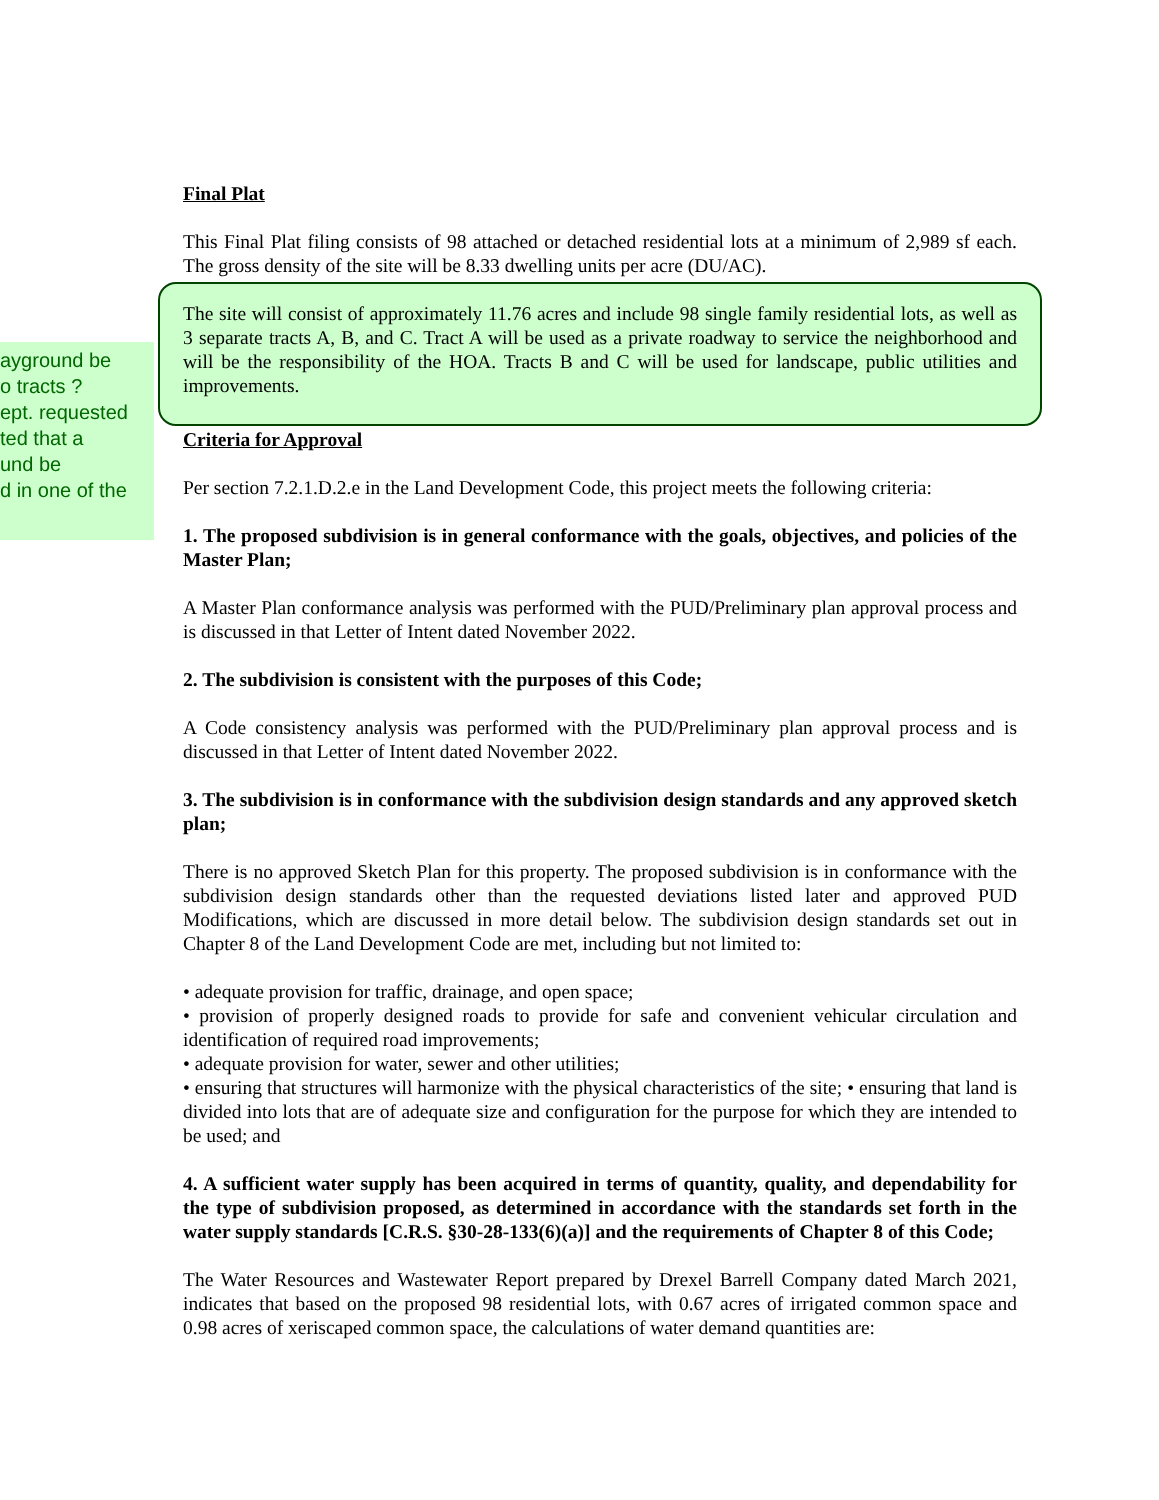ayground be
o tracts ?
ept. requested
ted that a
und be
d in one of the
Final Plat
This Final Plat filing consists of 98 attached or detached residential lots at a minimum of 2,989 sf each. The gross density of the site will be 8.33 dwelling units per acre (DU/AC).
The site will consist of approximately 11.76 acres and include 98 single family residential lots, as well as 3 separate tracts A, B, and C. Tract A will be used as a private roadway to service the neighborhood and will be the responsibility of the HOA. Tracts B and C will be used for landscape, public utilities and improvements.
Criteria for Approval
Per section 7.2.1.D.2.e in the Land Development Code, this project meets the following criteria:
1. The proposed subdivision is in general conformance with the goals, objectives, and policies of the Master Plan;
A Master Plan conformance analysis was performed with the PUD/Preliminary plan approval process and is discussed in that Letter of Intent dated November 2022.
2. The subdivision is consistent with the purposes of this Code;
A Code consistency analysis was performed with the PUD/Preliminary plan approval process and is discussed in that Letter of Intent dated November 2022.
3. The subdivision is in conformance with the subdivision design standards and any approved sketch plan;
There is no approved Sketch Plan for this property. The proposed subdivision is in conformance with the subdivision design standards other than the requested deviations listed later and approved PUD Modifications, which are discussed in more detail below. The subdivision design standards set out in Chapter 8 of the Land Development Code are met, including but not limited to:
• adequate provision for traffic, drainage, and open space;
• provision of properly designed roads to provide for safe and convenient vehicular circulation and identification of required road improvements;
• adequate provision for water, sewer and other utilities;
• ensuring that structures will harmonize with the physical characteristics of the site; • ensuring that land is divided into lots that are of adequate size and configuration for the purpose for which they are intended to be used; and
4. A sufficient water supply has been acquired in terms of quantity, quality, and dependability for the type of subdivision proposed, as determined in accordance with the standards set forth in the water supply standards [C.R.S. §30-28-133(6)(a)] and the requirements of Chapter 8 of this Code;
The Water Resources and Wastewater Report prepared by Drexel Barrell Company dated March 2021, indicates that based on the proposed 98 residential lots, with 0.67 acres of irrigated common space and 0.98 acres of xeriscaped common space, the calculations of water demand quantities are: